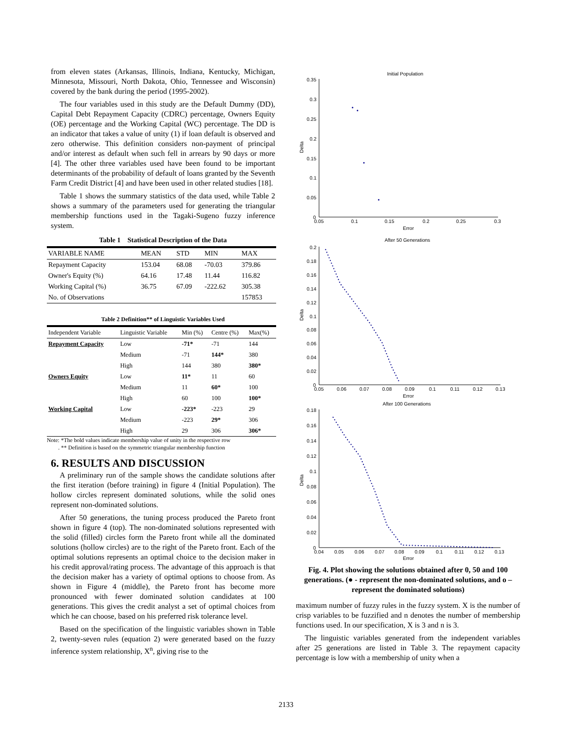from eleven states (Arkansas, Illinois, Indiana, Kentucky, Michigan, Minnesota, Missouri, North Dakota, Ohio, Tennessee and Wisconsin) covered by the bank during the period (1995-2002).
The four variables used in this study are the Default Dummy (DD), Capital Debt Repayment Capacity (CDRC) percentage, Owners Equity (OE) percentage and the Working Capital (WC) percentage. The DD is an indicator that takes a value of unity (1) if loan default is observed and zero otherwise. This definition considers non-payment of principal and/or interest as default when such fell in arrears by 90 days or more [4]. The other three variables used have been found to be important determinants of the probability of default of loans granted by the Seventh Farm Credit District [4] and have been used in other related studies [18].
Table 1 shows the summary statistics of the data used, while Table 2 shows a summary of the parameters used for generating the triangular membership functions used in the Tagaki-Sugeno fuzzy inference system.
Table 1 Statistical Description of the Data
| VARIABLE NAME | MEAN | STD | MIN | MAX |
| Repayment Capacity | 153.04 | 68.08 | -70.03 | 379.86 |
| Owner's Equity (%) | 64.16 | 17.48 | 11.44 | 116.82 |
| Working Capital (%) | 36.75 | 67.09 | -222.62 | 305.38 |
| No. of Observations | | | | 157853 |
Table 2 Definition** of Linguistic Variables Used
| Independent Variable | Linguistic Variable | Min (%) | Centre (%) | Max(%) |
| Repayment Capacity | Low | -71* | -71 | 144 |
| | Medium | -71 | 144* | 380 |
| | High | 144 | 380 | 380* |
| Owners Equity | Low | 11* | 11 | 60 |
| | Medium | 11 | 60* | 100 |
| | High | 60 | 100 | 100* |
| Working Capital | Low | -223* | -223 | 29 |
| | Medium | -223 | 29* | 306 |
| | High | 29 | 306 | 306* |
Note: *The bold values indicate membership value of unity in the respective row
. ** Definition is based on the symmetric triangular membership function
6. RESULTS AND DISCUSSION
A preliminary run of the sample shows the candidate solutions after the first iteration (before training) in figure 4 (Initial Population). The hollow circles represent dominated solutions, while the solid ones represent non-dominated solutions.
After 50 generations, the tuning process produced the Pareto front shown in figure 4 (top). The non-dominated solutions represented with the solid (filled) circles form the Pareto front while all the dominated solutions (hollow circles) are to the right of the Pareto front. Each of the optimal solutions represents an optimal choice to the decision maker in his credit approval/rating process. The advantage of this approach is that the decision maker has a variety of optimal options to choose from. As shown in Figure 4 (middle), the Pareto front has become more pronounced with fewer dominated solution candidates at 100 generations. This gives the credit analyst a set of optimal choices from which he can choose, based on his preferred risk tolerance level.
Based on the specification of the linguistic variables shown in Table 2, twenty-seven rules (equation 2) were generated based on the fuzzy inference system relationship, X<sup>n</sup>, giving rise to the
Initial Population
0.35
0.3
0.25
0.2
0.15
0.1
0.05
0
0.05
0.1
0.15
0.2
0.25
0.3
Error
Delta
After 50 Generations
0.2
0.18
0.16
0.14
0.12
0.1
0.08
0.06
0.04
0.02
0
0.05
0.06
0.07
0.08
0.09
0.1
0.11
0.12
0.13
Error
Delta
After 100 Generations
0.18
0.16
0.14
0.12
0.1
0.08
0.06
0.04
0.02
0
0.04
0.05
0.06
0.07
0.08
0.09
0.1
0.11
0.12
0.13
Error
Delta
Fig. 4. Plot showing the solutions obtained after 0, 50 and 100 generations. (● - represent the non-dominated solutions, and o – represent the dominated solutions)
maximum number of fuzzy rules in the fuzzy system. X is the number of crisp variables to be fuzzified and n denotes the number of membership functions used. In our specification, X is 3 and n is 3.
The linguistic variables generated from the independent variables after 25 generations are listed in Table 3. The repayment capacity percentage is low with a membership of unity when a
2133